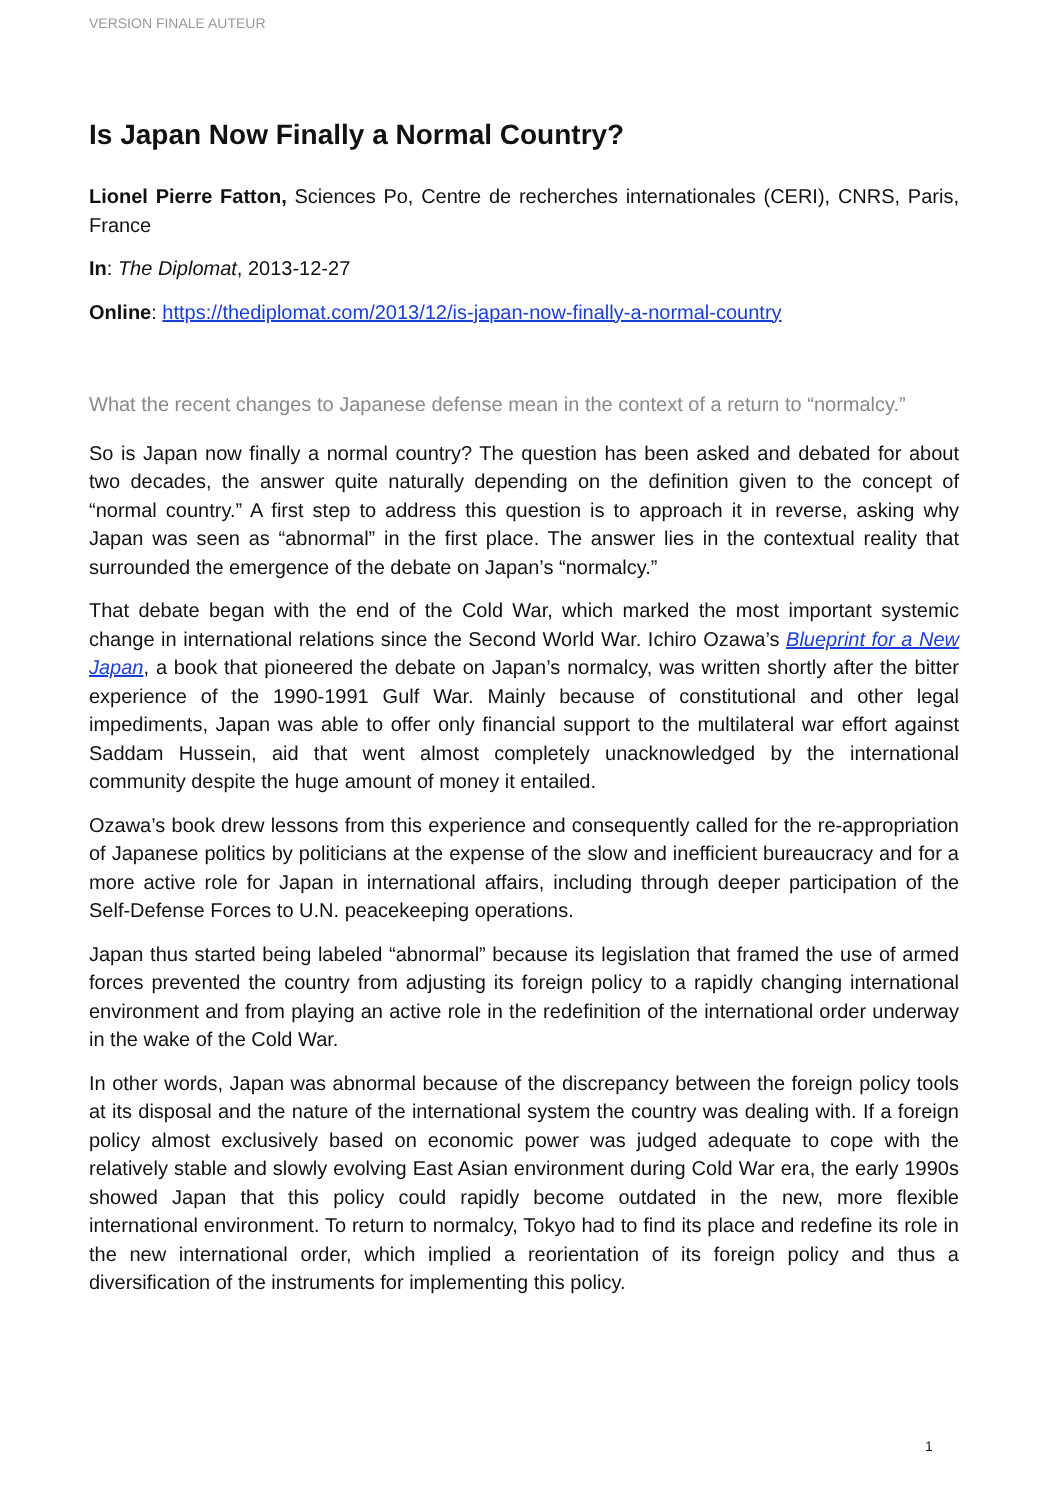VERSION FINALE AUTEUR
Is Japan Now Finally a Normal Country?
Lionel Pierre Fatton, Sciences Po, Centre de recherches internationales (CERI), CNRS, Paris, France
In: The Diplomat, 2013-12-27
Online: https://thediplomat.com/2013/12/is-japan-now-finally-a-normal-country
What the recent changes to Japanese defense mean in the context of a return to “normalcy.”
So is Japan now finally a normal country? The question has been asked and debated for about two decades, the answer quite naturally depending on the definition given to the concept of “normal country.” A first step to address this question is to approach it in reverse, asking why Japan was seen as “abnormal” in the first place. The answer lies in the contextual reality that surrounded the emergence of the debate on Japan’s “normalcy.”
That debate began with the end of the Cold War, which marked the most important systemic change in international relations since the Second World War. Ichiro Ozawa’s Blueprint for a New Japan, a book that pioneered the debate on Japan’s normalcy, was written shortly after the bitter experience of the 1990-1991 Gulf War. Mainly because of constitutional and other legal impediments, Japan was able to offer only financial support to the multilateral war effort against Saddam Hussein, aid that went almost completely unacknowledged by the international community despite the huge amount of money it entailed.
Ozawa’s book drew lessons from this experience and consequently called for the re-appropriation of Japanese politics by politicians at the expense of the slow and inefficient bureaucracy and for a more active role for Japan in international affairs, including through deeper participation of the Self-Defense Forces to U.N. peacekeeping operations.
Japan thus started being labeled “abnormal” because its legislation that framed the use of armed forces prevented the country from adjusting its foreign policy to a rapidly changing international environment and from playing an active role in the redefinition of the international order underway in the wake of the Cold War.
In other words, Japan was abnormal because of the discrepancy between the foreign policy tools at its disposal and the nature of the international system the country was dealing with. If a foreign policy almost exclusively based on economic power was judged adequate to cope with the relatively stable and slowly evolving East Asian environment during Cold War era, the early 1990s showed Japan that this policy could rapidly become outdated in the new, more flexible international environment. To return to normalcy, Tokyo had to find its place and redefine its role in the new international order, which implied a reorientation of its foreign policy and thus a diversification of the instruments for implementing this policy.
1